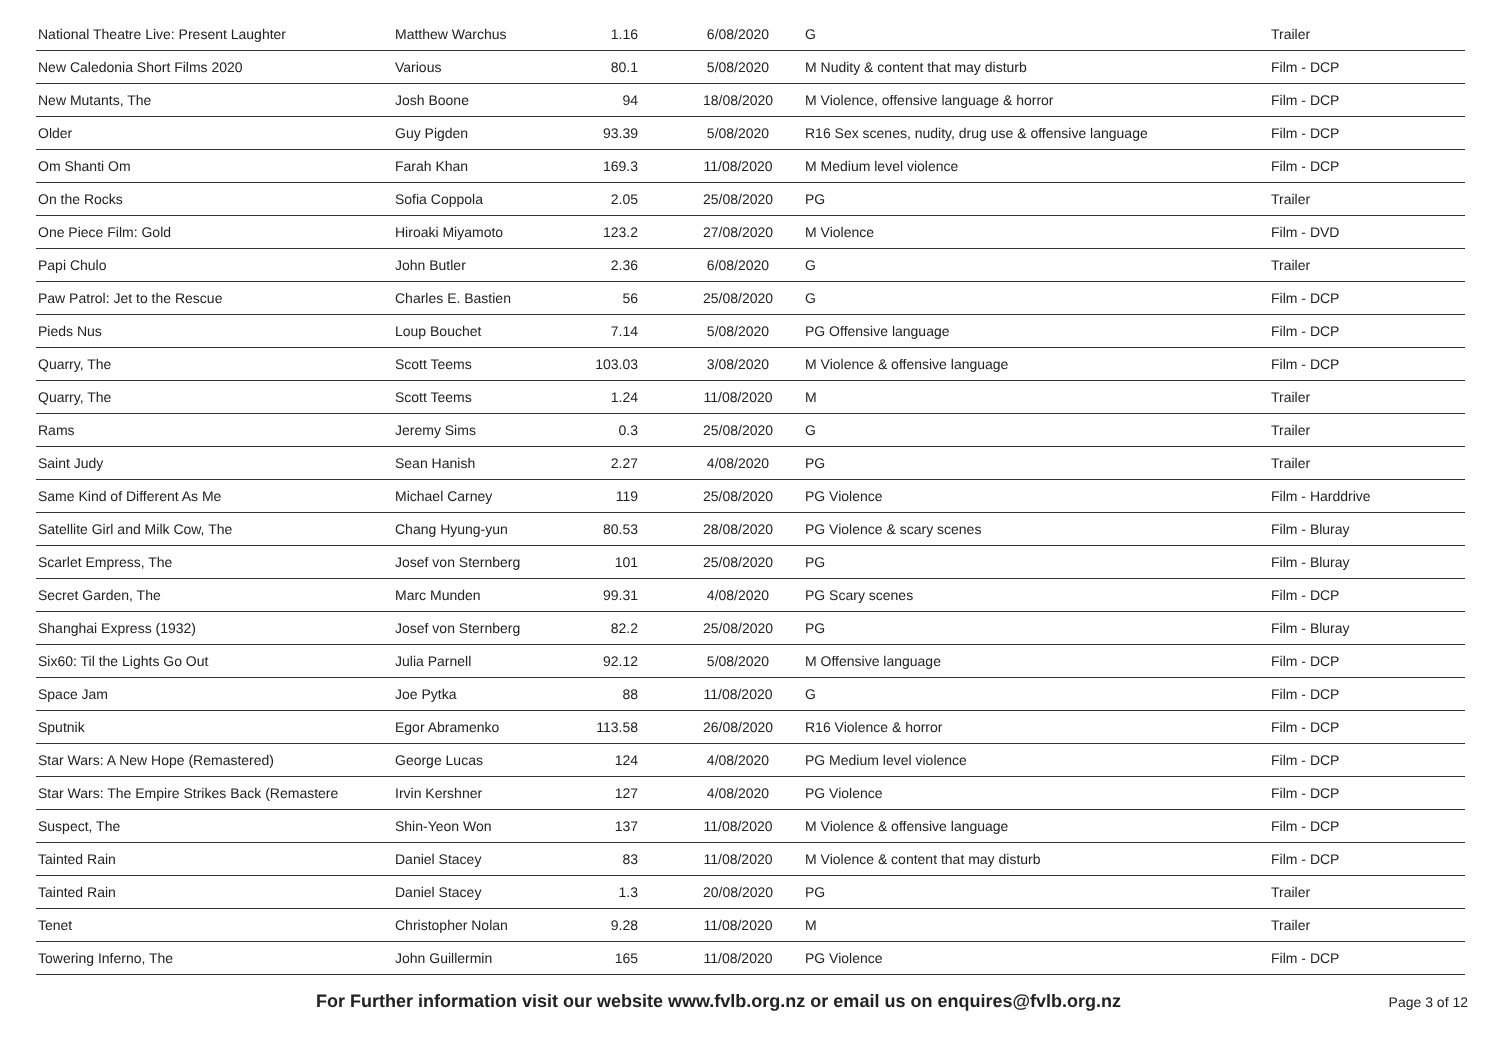| National Theatre Live: Present Laughter | Matthew Warchus | 1.16 | 6/08/2020 | G | Trailer |
| New Caledonia Short Films 2020 | Various | 80.1 | 5/08/2020 | M Nudity & content that may disturb | Film - DCP |
| New Mutants, The | Josh Boone | 94 | 18/08/2020 | M Violence, offensive language & horror | Film - DCP |
| Older | Guy Pigden | 93.39 | 5/08/2020 | R16 Sex scenes, nudity, drug use & offensive language | Film - DCP |
| Om Shanti Om | Farah Khan | 169.3 | 11/08/2020 | M Medium level violence | Film - DCP |
| On the Rocks | Sofia Coppola | 2.05 | 25/08/2020 | PG | Trailer |
| One Piece Film: Gold | Hiroaki Miyamoto | 123.2 | 27/08/2020 | M Violence | Film - DVD |
| Papi Chulo | John Butler | 2.36 | 6/08/2020 | G | Trailer |
| Paw Patrol: Jet to the Rescue | Charles E. Bastien | 56 | 25/08/2020 | G | Film - DCP |
| Pieds Nus | Loup Bouchet | 7.14 | 5/08/2020 | PG Offensive language | Film - DCP |
| Quarry, The | Scott Teems | 103.03 | 3/08/2020 | M Violence & offensive language | Film - DCP |
| Quarry, The | Scott Teems | 1.24 | 11/08/2020 | M | Trailer |
| Rams | Jeremy Sims | 0.3 | 25/08/2020 | G | Trailer |
| Saint Judy | Sean Hanish | 2.27 | 4/08/2020 | PG | Trailer |
| Same Kind of Different As Me | Michael Carney | 119 | 25/08/2020 | PG Violence | Film - Harddrive |
| Satellite Girl and Milk Cow, The | Chang Hyung-yun | 80.53 | 28/08/2020 | PG Violence & scary scenes | Film - Bluray |
| Scarlet Empress, The | Josef von Sternberg | 101 | 25/08/2020 | PG | Film - Bluray |
| Secret Garden, The | Marc Munden | 99.31 | 4/08/2020 | PG Scary scenes | Film - DCP |
| Shanghai Express (1932) | Josef von Sternberg | 82.2 | 25/08/2020 | PG | Film - Bluray |
| Six60: Til the Lights Go Out | Julia Parnell | 92.12 | 5/08/2020 | M Offensive language | Film - DCP |
| Space Jam | Joe Pytka | 88 | 11/08/2020 | G | Film - DCP |
| Sputnik | Egor Abramenko | 113.58 | 26/08/2020 | R16 Violence & horror | Film - DCP |
| Star Wars: A New Hope (Remastered) | George Lucas | 124 | 4/08/2020 | PG Medium level violence | Film - DCP |
| Star Wars: The Empire Strikes Back (Remastere | Irvin Kershner | 127 | 4/08/2020 | PG Violence | Film - DCP |
| Suspect, The | Shin-Yeon Won | 137 | 11/08/2020 | M Violence & offensive language | Film - DCP |
| Tainted Rain | Daniel Stacey | 83 | 11/08/2020 | M Violence & content that may disturb | Film - DCP |
| Tainted Rain | Daniel Stacey | 1.3 | 20/08/2020 | PG | Trailer |
| Tenet | Christopher Nolan | 9.28 | 11/08/2020 | M | Trailer |
| Towering Inferno, The | John Guillermin | 165 | 11/08/2020 | PG Violence | Film - DCP |
For Further information visit our website www.fvlb.org.nz or email us on enquires@fvlb.org.nz Page 3 of 12